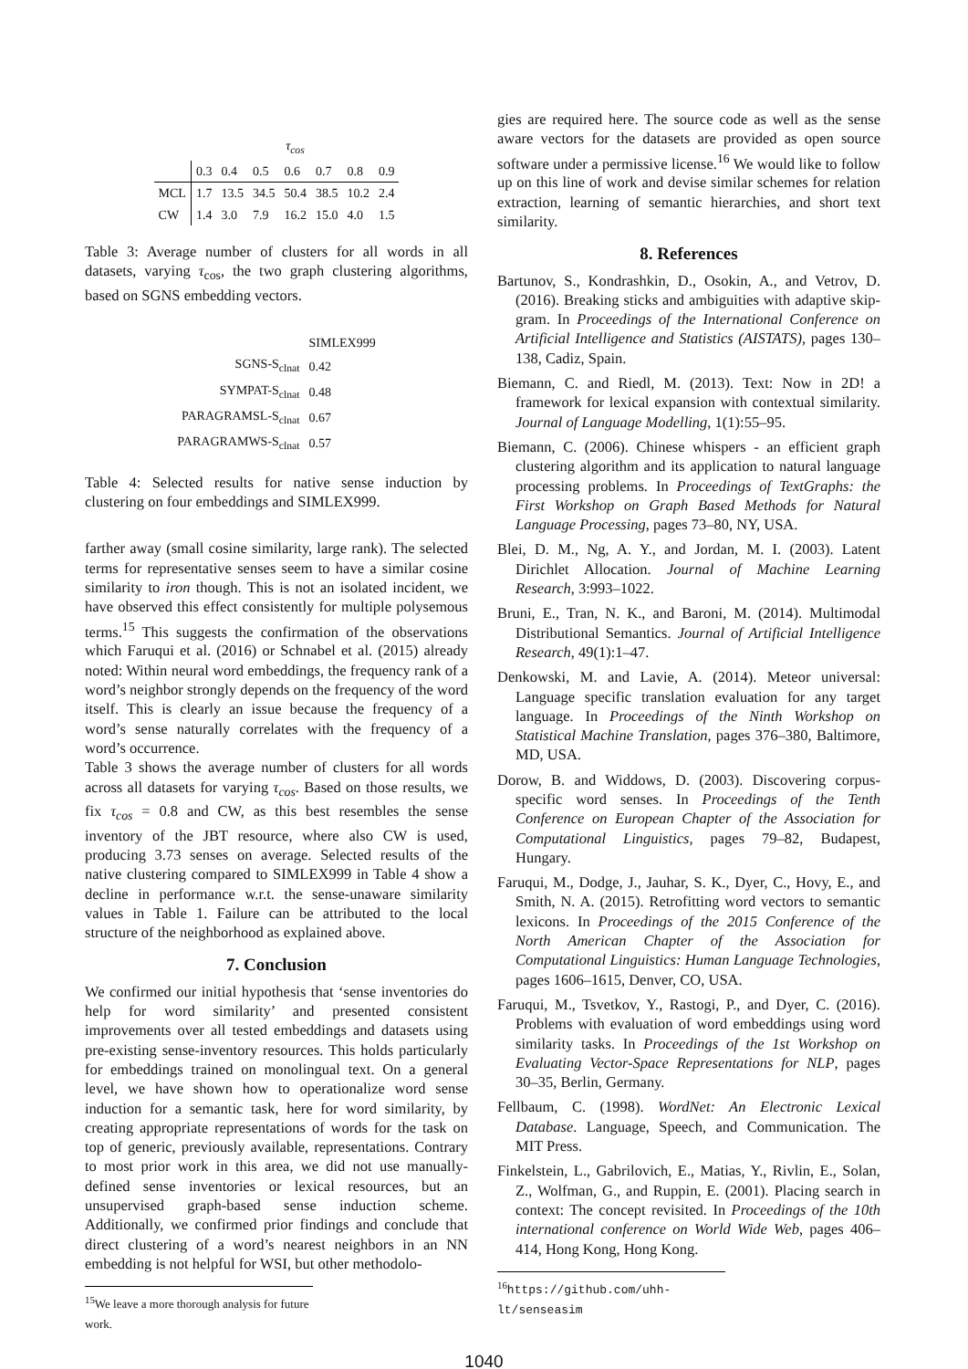| | τ<sub>cos</sub> | | | | | | |
| | 0.3 | 0.4 | 0.5 | 0.6 | 0.7 | 0.8 | 0.9 |
| MCL | 1.7 | 13.5 | 34.5 | 50.4 | 38.5 | 10.2 | 2.4 |
| CW | 1.4 | 3.0 | 7.9 | 16.2 | 15.0 | 4.0 | 1.5 |
Table 3: Average number of clusters for all words in all datasets, varying τ<sub>cos</sub>, the two graph clustering algorithms, based on SGNS embedding vectors.
| | SIMLEX999 |
| --- | --- |
| SGNS-S<sub>clnat</sub> | 0.42 |
| SYMPAT-S<sub>clnat</sub> | 0.48 |
| PARAGRAMSL-S<sub>clnat</sub> | 0.67 |
| PARAGRAMWS-S<sub>clnat</sub> | 0.57 |
Table 4: Selected results for native sense induction by clustering on four embeddings and SIMLEX999.
farther away (small cosine similarity, large rank). The selected terms for representative senses seem to have a similar cosine similarity to iron though. This is not an isolated incident, we have observed this effect consistently for multiple polysemous terms.<sup>15</sup> This suggests the confirmation of the observations which Faruqui et al. (2016) or Schnabel et al. (2015) already noted: Within neural word embeddings, the frequency rank of a word’s neighbor strongly depends on the frequency of the word itself. This is clearly an issue because the frequency of a word’s sense naturally correlates with the frequency of a word’s occurrence.
Table 3 shows the average number of clusters for all words across all datasets for varying τ<sub>cos</sub>. Based on those results, we fix τ<sub>cos</sub> = 0.8 and CW, as this best resembles the sense inventory of the JBT resource, where also CW is used, producing 3.73 senses on average. Selected results of the native clustering compared to SIMLEX999 in Table 4 show a decline in performance w.r.t. the sense-unaware similarity values in Table 1. Failure can be attributed to the local structure of the neighborhood as explained above.
7. Conclusion
We confirmed our initial hypothesis that ‘sense inventories do help for word similarity’ and presented consistent improvements over all tested embeddings and datasets using pre-existing sense-inventory resources. This holds particularly for embeddings trained on monolingual text. On a general level, we have shown how to operationalize word sense induction for a semantic task, here for word similarity, by creating appropriate representations of words for the task on top of generic, previously available, representations. Contrary to most prior work in this area, we did not use manually-defined sense inventories or lexical resources, but an unsupervised graph-based sense induction scheme. Additionally, we confirmed prior findings and conclude that direct clustering of a word’s nearest neighbors in an NN embedding is not helpful for WSI, but other methodolo-
<sup>15</sup> We leave a more thorough analysis for future work.
gies are required here. The source code as well as the sense aware vectors for the datasets are provided as open source software under a permissive license.<sup>16</sup> We would like to follow up on this line of work and devise similar schemes for relation extraction, learning of semantic hierarchies, and short text similarity.
8. References
Bartunov, S., Kondrashkin, D., Osokin, A., and Vetrov, D. (2016). Breaking sticks and ambiguities with adaptive skip-gram. In Proceedings of the International Conference on Artificial Intelligence and Statistics (AISTATS), pages 130–138, Cadiz, Spain.
Biemann, C. and Riedl, M. (2013). Text: Now in 2D! a framework for lexical expansion with contextual similarity. Journal of Language Modelling, 1(1):55–95.
Biemann, C. (2006). Chinese whispers - an efficient graph clustering algorithm and its application to natural language processing problems. In Proceedings of TextGraphs: the First Workshop on Graph Based Methods for Natural Language Processing, pages 73–80, NY, USA.
Blei, D. M., Ng, A. Y., and Jordan, M. I. (2003). Latent Dirichlet Allocation. Journal of Machine Learning Research, 3:993–1022.
Bruni, E., Tran, N. K., and Baroni, M. (2014). Multimodal Distributional Semantics. Journal of Artificial Intelligence Research, 49(1):1–47.
Denkowski, M. and Lavie, A. (2014). Meteor universal: Language specific translation evaluation for any target language. In Proceedings of the Ninth Workshop on Statistical Machine Translation, pages 376–380, Baltimore, MD, USA.
Dorow, B. and Widdows, D. (2003). Discovering corpus-specific word senses. In Proceedings of the Tenth Conference on European Chapter of the Association for Computational Linguistics, pages 79–82, Budapest, Hungary.
Faruqui, M., Dodge, J., Jauhar, S. K., Dyer, C., Hovy, E., and Smith, N. A. (2015). Retrofitting word vectors to semantic lexicons. In Proceedings of the 2015 Conference of the North American Chapter of the Association for Computational Linguistics: Human Language Technologies, pages 1606–1615, Denver, CO, USA.
Faruqui, M., Tsvetkov, Y., Rastogi, P., and Dyer, C. (2016). Problems with evaluation of word embeddings using word similarity tasks. In Proceedings of the 1st Workshop on Evaluating Vector-Space Representations for NLP, pages 30–35, Berlin, Germany.
Fellbaum, C. (1998). WordNet: An Electronic Lexical Database. Language, Speech, and Communication. The MIT Press.
Finkelstein, L., Gabrilovich, E., Matias, Y., Rivlin, E., Solan, Z., Wolfman, G., and Ruppin, E. (2001). Placing search in context: The concept revisited. In Proceedings of the 10th international conference on World Wide Web, pages 406–414, Hong Kong, Hong Kong.
<sup>16</sup> https://github.com/uhh-lt/senseasim
1040